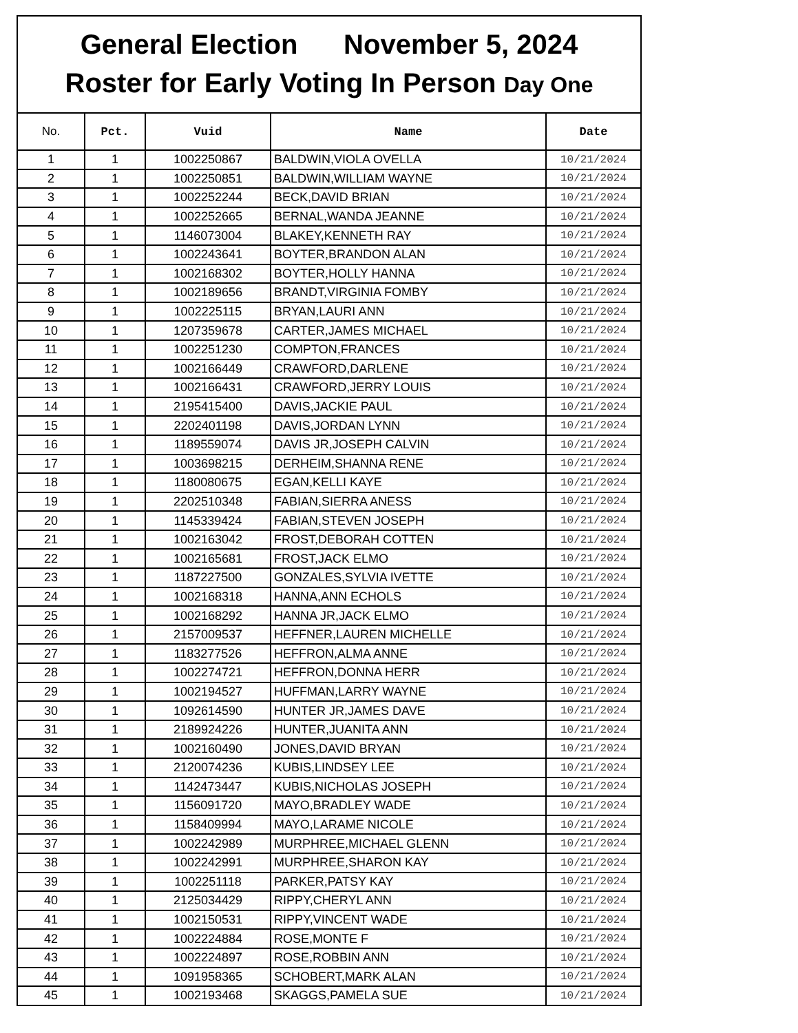General Election November 5, 2024
Roster for Early Voting In Person Day One
| No. | Pct. | Vuid | Name | Date |
| --- | --- | --- | --- | --- |
| 1 | 1 | 1002250867 | BALDWIN,VIOLA OVELLA | 10/21/2024 |
| 2 | 1 | 1002250851 | BALDWIN,WILLIAM WAYNE | 10/21/2024 |
| 3 | 1 | 1002252244 | BECK,DAVID BRIAN | 10/21/2024 |
| 4 | 1 | 1002252665 | BERNAL,WANDA JEANNE | 10/21/2024 |
| 5 | 1 | 1146073004 | BLAKEY,KENNETH RAY | 10/21/2024 |
| 6 | 1 | 1002243641 | BOYTER,BRANDON ALAN | 10/21/2024 |
| 7 | 1 | 1002168302 | BOYTER,HOLLY HANNA | 10/21/2024 |
| 8 | 1 | 1002189656 | BRANDT,VIRGINIA FOMBY | 10/21/2024 |
| 9 | 1 | 1002225115 | BRYAN,LAURI ANN | 10/21/2024 |
| 10 | 1 | 1207359678 | CARTER,JAMES MICHAEL | 10/21/2024 |
| 11 | 1 | 1002251230 | COMPTON,FRANCES | 10/21/2024 |
| 12 | 1 | 1002166449 | CRAWFORD,DARLENE | 10/21/2024 |
| 13 | 1 | 1002166431 | CRAWFORD,JERRY LOUIS | 10/21/2024 |
| 14 | 1 | 2195415400 | DAVIS,JACKIE PAUL | 10/21/2024 |
| 15 | 1 | 2202401198 | DAVIS,JORDAN LYNN | 10/21/2024 |
| 16 | 1 | 1189559074 | DAVIS JR,JOSEPH CALVIN | 10/21/2024 |
| 17 | 1 | 1003698215 | DERHEIM,SHANNA RENE | 10/21/2024 |
| 18 | 1 | 1180080675 | EGAN,KELLI KAYE | 10/21/2024 |
| 19 | 1 | 2202510348 | FABIAN,SIERRA ANESS | 10/21/2024 |
| 20 | 1 | 1145339424 | FABIAN,STEVEN JOSEPH | 10/21/2024 |
| 21 | 1 | 1002163042 | FROST,DEBORAH COTTEN | 10/21/2024 |
| 22 | 1 | 1002165681 | FROST,JACK ELMO | 10/21/2024 |
| 23 | 1 | 1187227500 | GONZALES,SYLVIA IVETTE | 10/21/2024 |
| 24 | 1 | 1002168318 | HANNA,ANN ECHOLS | 10/21/2024 |
| 25 | 1 | 1002168292 | HANNA JR,JACK ELMO | 10/21/2024 |
| 26 | 1 | 2157009537 | HEFFNER,LAUREN MICHELLE | 10/21/2024 |
| 27 | 1 | 1183277526 | HEFFRON,ALMA ANNE | 10/21/2024 |
| 28 | 1 | 1002274721 | HEFFRON,DONNA HERR | 10/21/2024 |
| 29 | 1 | 1002194527 | HUFFMAN,LARRY WAYNE | 10/21/2024 |
| 30 | 1 | 1092614590 | HUNTER JR,JAMES DAVE | 10/21/2024 |
| 31 | 1 | 2189924226 | HUNTER,JUANITA ANN | 10/21/2024 |
| 32 | 1 | 1002160490 | JONES,DAVID BRYAN | 10/21/2024 |
| 33 | 1 | 2120074236 | KUBIS,LINDSEY LEE | 10/21/2024 |
| 34 | 1 | 1142473447 | KUBIS,NICHOLAS JOSEPH | 10/21/2024 |
| 35 | 1 | 1156091720 | MAYO,BRADLEY WADE | 10/21/2024 |
| 36 | 1 | 1158409994 | MAYO,LARAME NICOLE | 10/21/2024 |
| 37 | 1 | 1002242989 | MURPHREE,MICHAEL GLENN | 10/21/2024 |
| 38 | 1 | 1002242991 | MURPHREE,SHARON KAY | 10/21/2024 |
| 39 | 1 | 1002251118 | PARKER,PATSY KAY | 10/21/2024 |
| 40 | 1 | 2125034429 | RIPPY,CHERYL ANN | 10/21/2024 |
| 41 | 1 | 1002150531 | RIPPY,VINCENT WADE | 10/21/2024 |
| 42 | 1 | 1002224884 | ROSE,MONTE F | 10/21/2024 |
| 43 | 1 | 1002224897 | ROSE,ROBBIN ANN | 10/21/2024 |
| 44 | 1 | 1091958365 | SCHOBERT,MARK ALAN | 10/21/2024 |
| 45 | 1 | 1002193468 | SKAGGS,PAMELA SUE | 10/21/2024 |